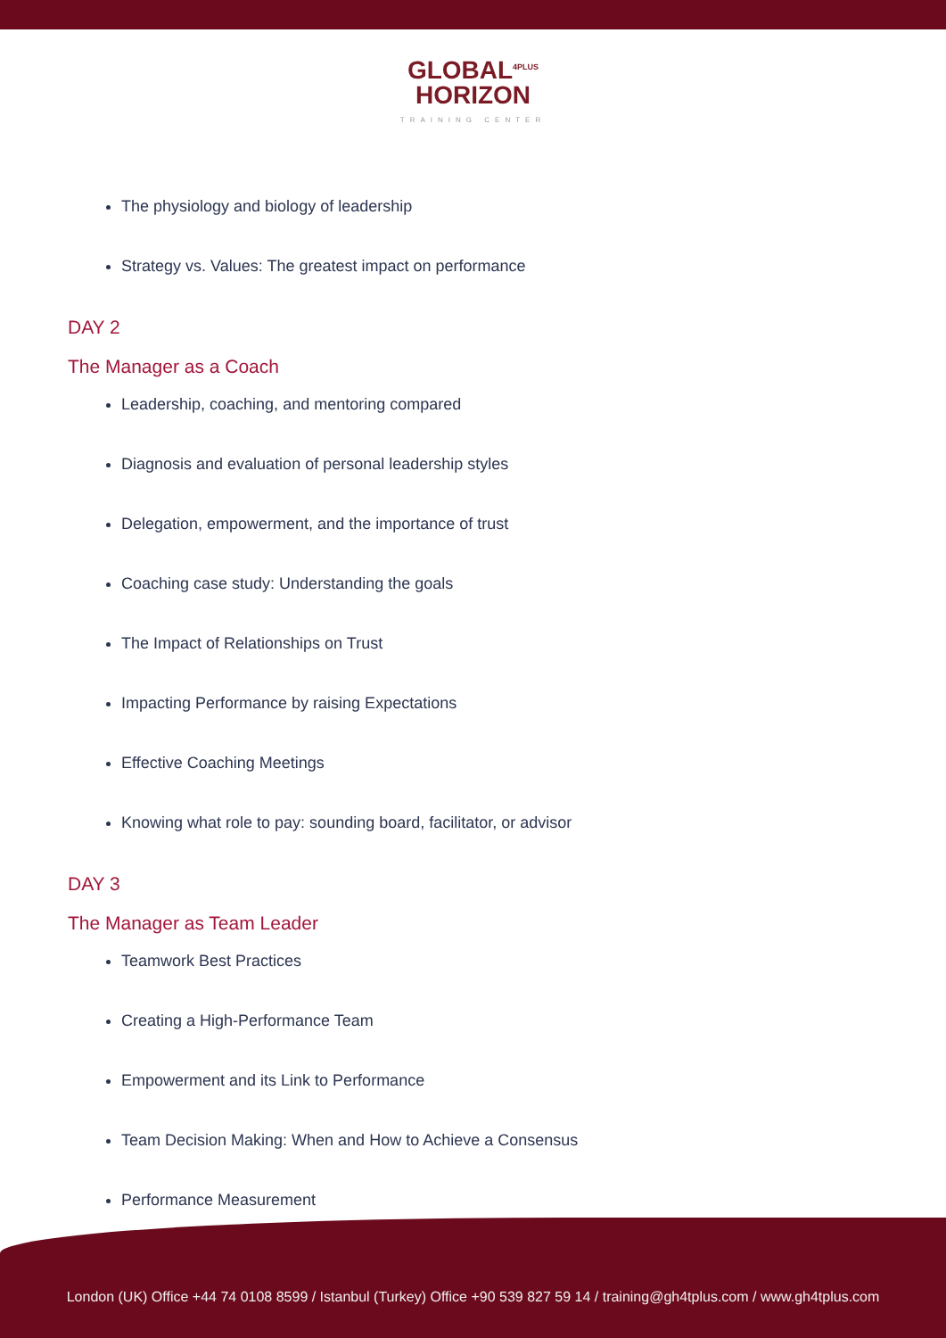GLOBAL<sup>4PLUS</sup>
HORIZON
TRAINING CENTER
The physiology and biology of leadership
Strategy vs. Values: The greatest impact on performance
DAY 2
The Manager as a Coach
Leadership, coaching, and mentoring compared
Diagnosis and evaluation of personal leadership styles
Delegation, empowerment, and the importance of trust
Coaching case study: Understanding the goals
The Impact of Relationships on Trust
Impacting Performance by raising Expectations
Effective Coaching Meetings
Knowing what role to pay: sounding board, facilitator, or advisor
DAY 3
The Manager as Team Leader
Teamwork Best Practices
Creating a High-Performance Team
Empowerment and its Link to Performance
Team Decision Making: When and How to Achieve a Consensus
Performance Measurement
London (UK) Office +44 74 0108 8599 / Istanbul (Turkey) Office +90 539 827 59 14 / training@gh4tplus.com / www.gh4tplus.com